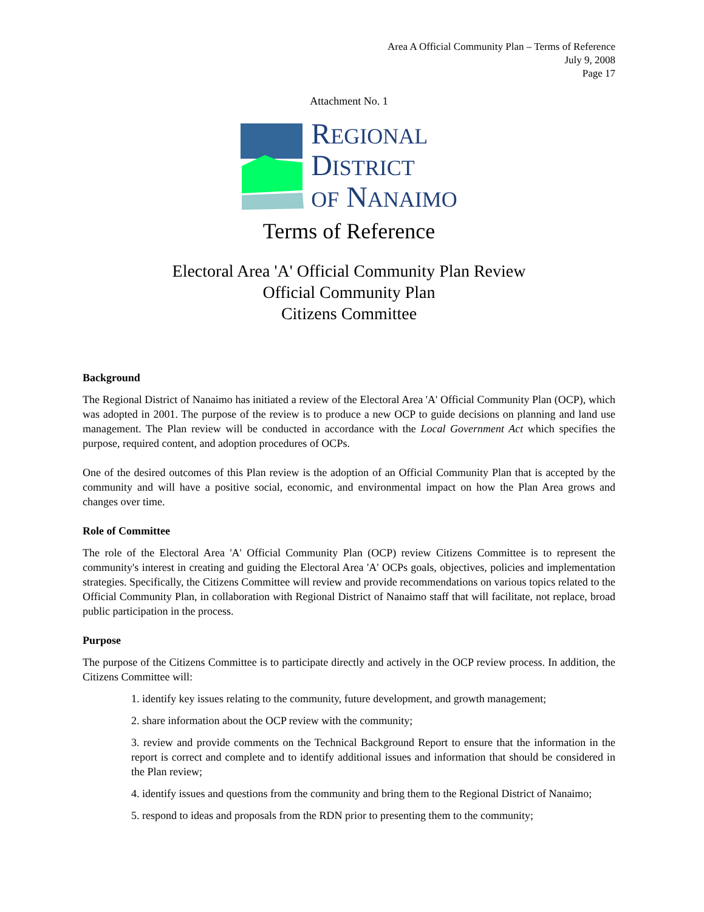Area A Official Community Plan – Terms of Reference
July 9, 2008
Page 17
Attachment No. 1
REGIONAL
DISTRICT
OF NANAIMO
Terms of Reference
Electoral Area 'A' Official Community Plan Review
Official Community Plan
Citizens Committee
Background
The Regional District of Nanaimo has initiated a review of the Electoral Area 'A' Official Community Plan (OCP), which was adopted in 2001. The purpose of the review is to produce a new OCP to guide decisions on planning and land use management. The Plan review will be conducted in accordance with the Local Government Act which specifies the purpose, required content, and adoption procedures of OCPs.
One of the desired outcomes of this Plan review is the adoption of an Official Community Plan that is accepted by the community and will have a positive social, economic, and environmental impact on how the Plan Area grows and changes over time.
Role of Committee
The role of the Electoral Area 'A' Official Community Plan (OCP) review Citizens Committee is to represent the community's interest in creating and guiding the Electoral Area 'A' OCPs goals, objectives, policies and implementation strategies. Specifically, the Citizens Committee will review and provide recommendations on various topics related to the Official Community Plan, in collaboration with Regional District of Nanaimo staff that will facilitate, not replace, broad public participation in the process.
Purpose
The purpose of the Citizens Committee is to participate directly and actively in the OCP review process. In addition, the Citizens Committee will:
1. identify key issues relating to the community, future development, and growth management;
2. share information about the OCP review with the community;
3. review and provide comments on the Technical Background Report to ensure that the information in the report is correct and complete and to identify additional issues and information that should be considered in the Plan review;
4. identify issues and questions from the community and bring them to the Regional District of Nanaimo;
5. respond to ideas and proposals from the RDN prior to presenting them to the community;